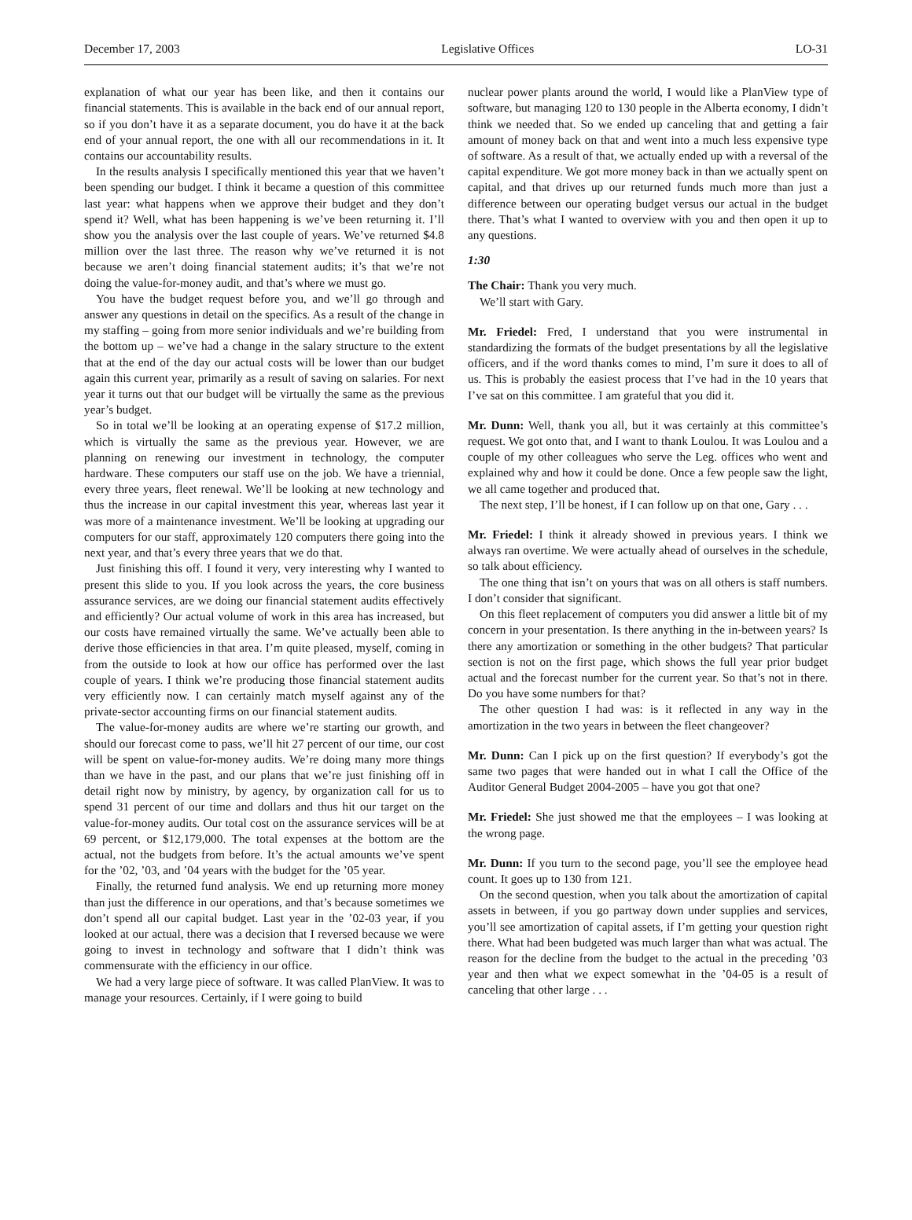December 17, 2003 Legislative Offices LO-31
explanation of what our year has been like, and then it contains our financial statements. This is available in the back end of our annual report, so if you don’t have it as a separate document, you do have it at the back end of your annual report, the one with all our recommendations in it. It contains our accountability results.
In the results analysis I specifically mentioned this year that we haven’t been spending our budget. I think it became a question of this committee last year: what happens when we approve their budget and they don’t spend it? Well, what has been happening is we’ve been returning it. I’ll show you the analysis over the last couple of years. We’ve returned $4.8 million over the last three. The reason why we’ve returned it is not because we aren’t doing financial statement audits; it’s that we’re not doing the value-for-money audit, and that’s where we must go.
You have the budget request before you, and we’ll go through and answer any questions in detail on the specifics. As a result of the change in my staffing – going from more senior individuals and we’re building from the bottom up – we’ve had a change in the salary structure to the extent that at the end of the day our actual costs will be lower than our budget again this current year, primarily as a result of saving on salaries. For next year it turns out that our budget will be virtually the same as the previous year’s budget.
So in total we’ll be looking at an operating expense of $17.2 million, which is virtually the same as the previous year. However, we are planning on renewing our investment in technology, the computer hardware. These computers our staff use on the job. We have a triennial, every three years, fleet renewal. We’ll be looking at new technology and thus the increase in our capital investment this year, whereas last year it was more of a maintenance investment. We’ll be looking at upgrading our computers for our staff, approximately 120 computers there going into the next year, and that’s every three years that we do that.
Just finishing this off. I found it very, very interesting why I wanted to present this slide to you. If you look across the years, the core business assurance services, are we doing our financial statement audits effectively and efficiently? Our actual volume of work in this area has increased, but our costs have remained virtually the same. We’ve actually been able to derive those efficiencies in that area. I’m quite pleased, myself, coming in from the outside to look at how our office has performed over the last couple of years. I think we’re producing those financial statement audits very efficiently now. I can certainly match myself against any of the private-sector accounting firms on our financial statement audits.
The value-for-money audits are where we’re starting our growth, and should our forecast come to pass, we’ll hit 27 percent of our time, our cost will be spent on value-for-money audits. We’re doing many more things than we have in the past, and our plans that we’re just finishing off in detail right now by ministry, by agency, by organization call for us to spend 31 percent of our time and dollars and thus hit our target on the value-for-money audits. Our total cost on the assurance services will be at 69 percent, or $12,179,000. The total expenses at the bottom are the actual, not the budgets from before. It’s the actual amounts we’ve spent for the ’02, ’03, and ’04 years with the budget for the ’05 year.
Finally, the returned fund analysis. We end up returning more money than just the difference in our operations, and that’s because sometimes we don’t spend all our capital budget. Last year in the ’02-03 year, if you looked at our actual, there was a decision that I reversed because we were going to invest in technology and software that I didn’t think was commensurate with the efficiency in our office.
We had a very large piece of software. It was called PlanView. It was to manage your resources. Certainly, if I were going to build
nuclear power plants around the world, I would like a PlanView type of software, but managing 120 to 130 people in the Alberta economy, I didn’t think we needed that. So we ended up canceling that and getting a fair amount of money back on that and went into a much less expensive type of software. As a result of that, we actually ended up with a reversal of the capital expenditure. We got more money back in than we actually spent on capital, and that drives up our returned funds much more than just a difference between our operating budget versus our actual in the budget there. That’s what I wanted to overview with you and then open it up to any questions.
1:30
The Chair: Thank you very much.
We’ll start with Gary.
Mr. Friedel: Fred, I understand that you were instrumental in standardizing the formats of the budget presentations by all the legislative officers, and if the word thanks comes to mind, I’m sure it does to all of us. This is probably the easiest process that I’ve had in the 10 years that I’ve sat on this committee. I am grateful that you did it.
Mr. Dunn: Well, thank you all, but it was certainly at this committee’s request. We got onto that, and I want to thank Loulou. It was Loulou and a couple of my other colleagues who serve the Leg. offices who went and explained why and how it could be done. Once a few people saw the light, we all came together and produced that.
The next step, I’ll be honest, if I can follow up on that one, Gary . . .
Mr. Friedel: I think it already showed in previous years. I think we always ran overtime. We were actually ahead of ourselves in the schedule, so talk about efficiency.
The one thing that isn’t on yours that was on all others is staff numbers. I don’t consider that significant.
On this fleet replacement of computers you did answer a little bit of my concern in your presentation. Is there anything in the in-between years? Is there any amortization or something in the other budgets? That particular section is not on the first page, which shows the full year prior budget actual and the forecast number for the current year. So that’s not in there. Do you have some numbers for that?
The other question I had was: is it reflected in any way in the amortization in the two years in between the fleet changeover?
Mr. Dunn: Can I pick up on the first question? If everybody’s got the same two pages that were handed out in what I call the Office of the Auditor General Budget 2004-2005 – have you got that one?
Mr. Friedel: She just showed me that the employees – I was looking at the wrong page.
Mr. Dunn: If you turn to the second page, you’ll see the employee head count. It goes up to 130 from 121.
On the second question, when you talk about the amortization of capital assets in between, if you go partway down under supplies and services, you’ll see amortization of capital assets, if I’m getting your question right there. What had been budgeted was much larger than what was actual. The reason for the decline from the budget to the actual in the preceding ’03 year and then what we expect somewhat in the ’04-05 is a result of canceling that other large . . .